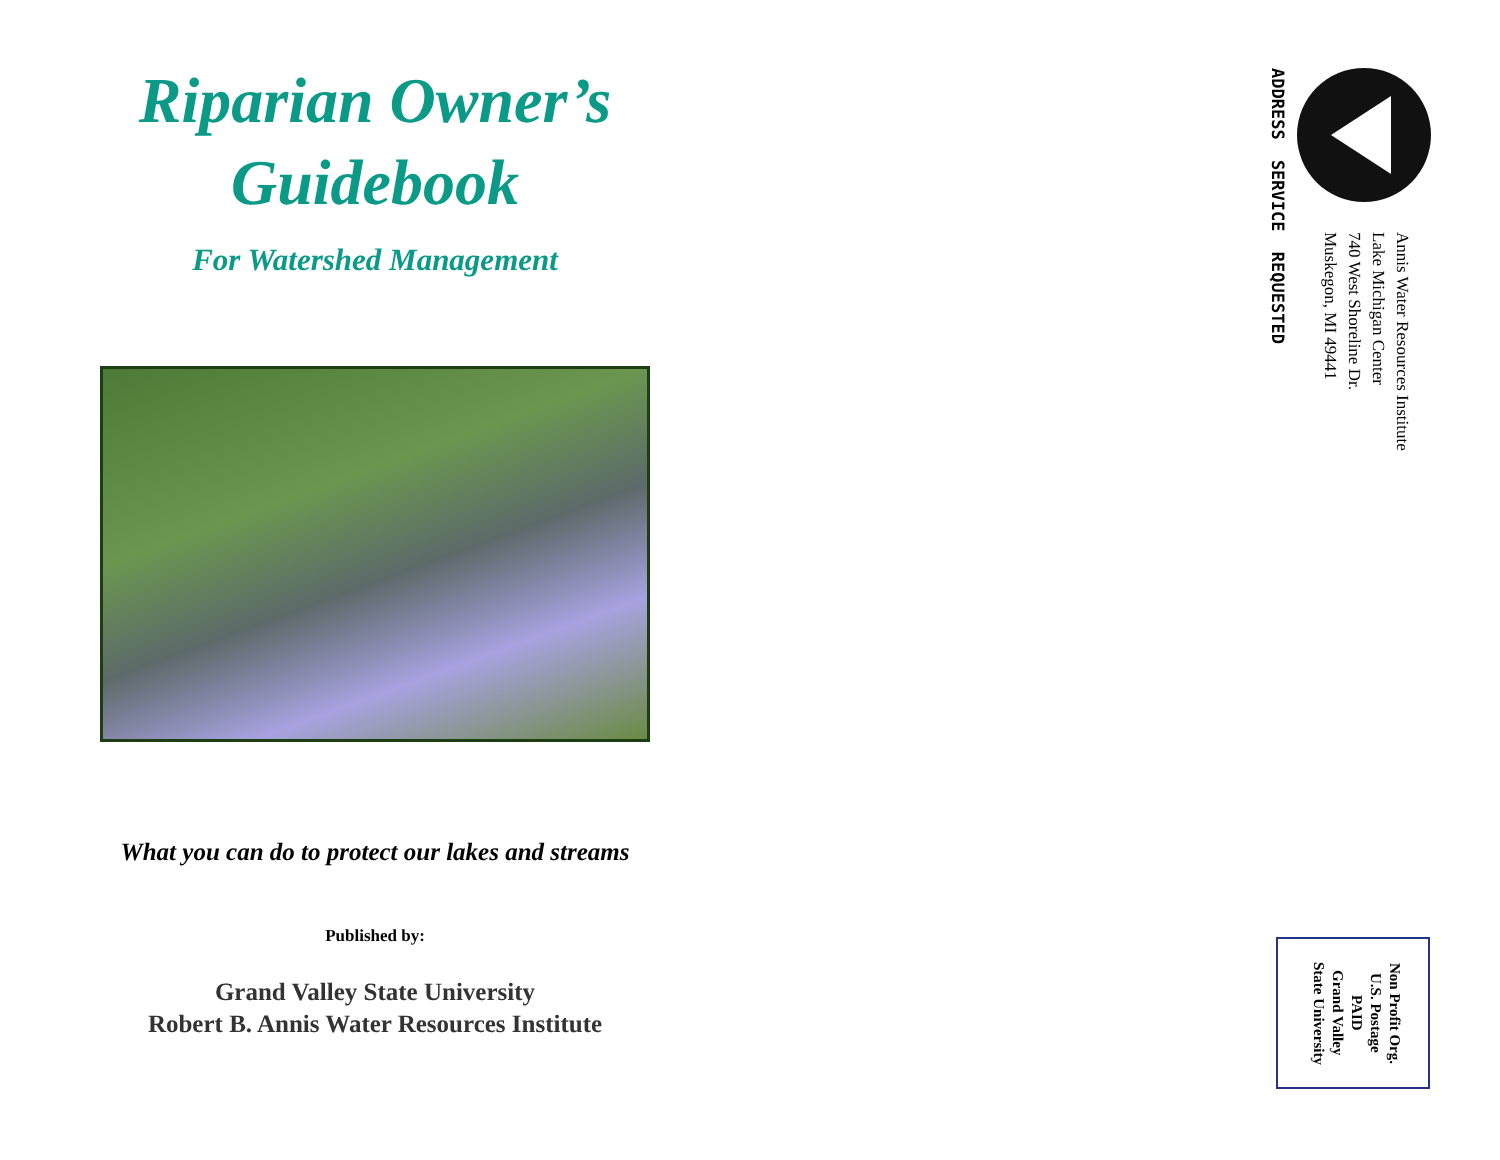Riparian Owner’s
Guidebook
For Watershed Management
What you can do to protect our lakes and streams
Published by:
Grand Valley State University
Robert B. Annis Water Resources Institute
Annis Water Resources Institute
Lake Michigan Center
740 West Shoreline Dr.
Muskegon, MI 49441
ADDRESS SERVICE REQUESTED
Non Profit Org.
U.S. Postage
PAID
Grand Valley
State University